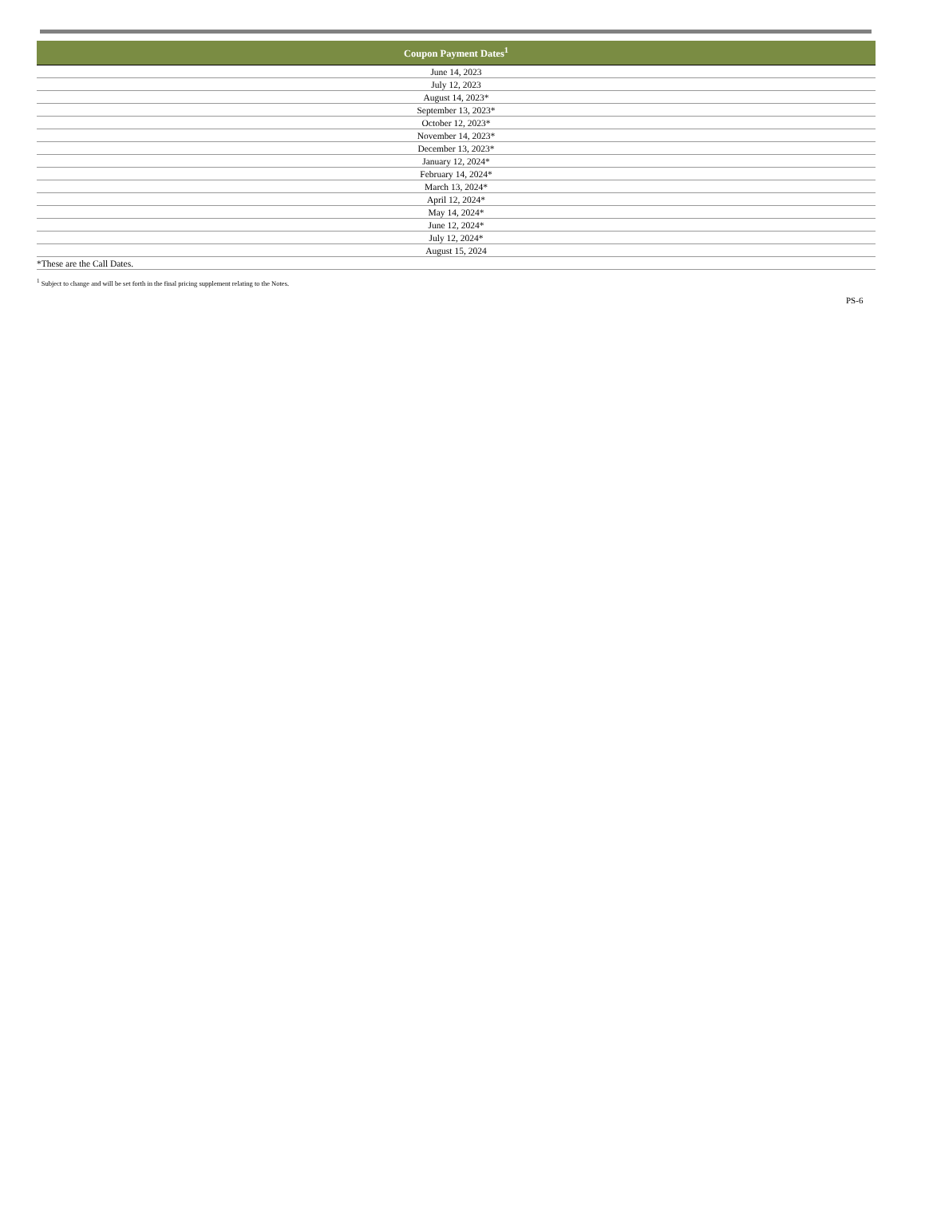| Coupon Payment Dates<sup>1</sup> |
| --- |
| June 14, 2023 |
| July 12, 2023 |
| August 14, 2023* |
| September 13, 2023* |
| October 12, 2023* |
| November 14, 2023* |
| December 13, 2023* |
| January 12, 2024* |
| February 14, 2024* |
| March 13, 2024* |
| April 12, 2024* |
| May 14, 2024* |
| June 12, 2024* |
| July 12, 2024* |
| August 15, 2024 |
| *These are the Call Dates. |
<sup>1</sup> Subject to change and will be set forth in the final pricing supplement relating to the Notes.
PS-6